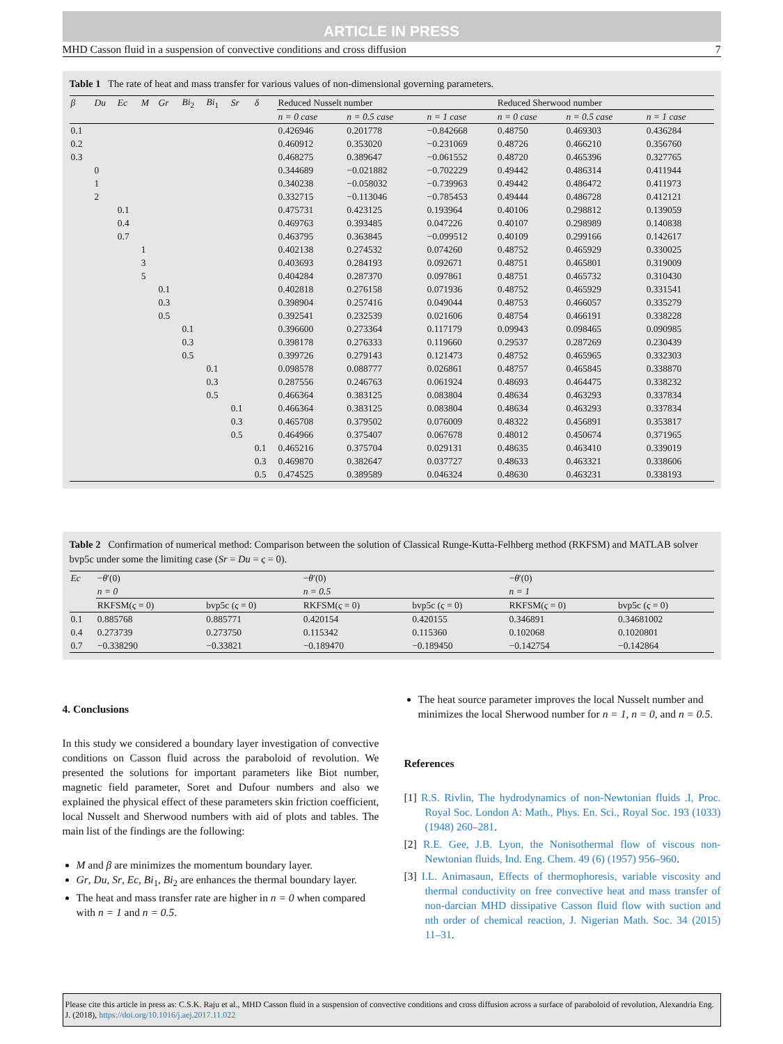ARTICLE IN PRESS
MHD Casson fluid in a suspension of convective conditions and cross diffusion 7
Table 1 The rate of heat and mass transfer for various values of non-dimensional governing parameters.
| β | Du | Ec | M | Gr | Bi<sub>2</sub> | Bi<sub>1</sub> | Sr | δ | Reduced Nusselt number | | | Reduced Sherwood number | | |
| --- | --- | --- | --- | --- | --- | --- | --- | --- | --- | --- | --- | --- | --- | --- |
| | | | | | | | | | n = 0 case | n = 0.5 case | n = 1 case | n = 0 case | n = 0.5 case | n = 1 case |
| 0.1 | | | | | | | | | 0.426946 | 0.201778 | −0.842668 | 0.48750 | 0.469303 | 0.436284 |
| 0.2 | | | | | | | | | 0.460912 | 0.353020 | −0.231069 | 0.48726 | 0.466210 | 0.356760 |
| 0.3 | | | | | | | | | 0.468275 | 0.389647 | −0.061552 | 0.48720 | 0.465396 | 0.327765 |
| | 0 | | | | | | | | 0.344689 | −0.021882 | −0.702229 | 0.49442 | 0.486314 | 0.411944 |
| | 1 | | | | | | | | 0.340238 | −0.058032 | −0.739963 | 0.49442 | 0.486472 | 0.411973 |
| | 2 | | | | | | | | 0.332715 | −0.113046 | −0.785453 | 0.49444 | 0.486728 | 0.412121 |
| | | 0.1 | | | | | | | 0.475731 | 0.423125 | 0.193964 | 0.40106 | 0.298812 | 0.139059 |
| | | 0.4 | | | | | | | 0.469763 | 0.393485 | 0.047226 | 0.40107 | 0.298989 | 0.140838 |
| | | 0.7 | | | | | | | 0.463795 | 0.363845 | −0.099512 | 0.40109 | 0.299166 | 0.142617 |
| | | | 1 | | | | | | 0.402138 | 0.274532 | 0.074260 | 0.48752 | 0.465929 | 0.330025 |
| | | | 3 | | | | | | 0.403693 | 0.284193 | 0.092671 | 0.48751 | 0.465801 | 0.319009 |
| | | | 5 | | | | | | 0.404284 | 0.287370 | 0.097861 | 0.48751 | 0.465732 | 0.310430 |
| | | | | 0.1 | | | | | 0.402818 | 0.276158 | 0.071936 | 0.48752 | 0.465929 | 0.331541 |
| | | | | 0.3 | | | | | 0.398904 | 0.257416 | 0.049044 | 0.48753 | 0.466057 | 0.335279 |
| | | | | 0.5 | | | | | 0.392541 | 0.232539 | 0.021606 | 0.48754 | 0.466191 | 0.338228 |
| | | | | | 0.1 | | | | 0.396600 | 0.273364 | 0.117179 | 0.09943 | 0.098465 | 0.090985 |
| | | | | | 0.3 | | | | 0.398178 | 0.276333 | 0.119660 | 0.29537 | 0.287269 | 0.230439 |
| | | | | | 0.5 | | | | 0.399726 | 0.279143 | 0.121473 | 0.48752 | 0.465965 | 0.332303 |
| | | | | | | 0.1 | | | 0.098578 | 0.088777 | 0.026861 | 0.48757 | 0.465845 | 0.338870 |
| | | | | | | 0.3 | | | 0.287556 | 0.246763 | 0.061924 | 0.48693 | 0.464475 | 0.338232 |
| | | | | | | 0.5 | | | 0.466364 | 0.383125 | 0.083804 | 0.48634 | 0.463293 | 0.337834 |
| | | | | | | | 0.1 | | 0.466364 | 0.383125 | 0.083804 | 0.48634 | 0.463293 | 0.337834 |
| | | | | | | | 0.3 | | 0.465708 | 0.379502 | 0.076009 | 0.48322 | 0.456891 | 0.353817 |
| | | | | | | | 0.5 | | 0.464966 | 0.375407 | 0.067678 | 0.48012 | 0.450674 | 0.371965 |
| | | | | | | | | 0.1 | 0.465216 | 0.375704 | 0.029131 | 0.48635 | 0.463410 | 0.339019 |
| | | | | | | | | 0.3 | 0.469870 | 0.382647 | 0.037727 | 0.48633 | 0.463321 | 0.338606 |
| | | | | | | | | 0.5 | 0.474525 | 0.389589 | 0.046324 | 0.48630 | 0.463231 | 0.338193 |
Table 2 Confirmation of numerical method: Comparison between the solution of Classical Runge-Kutta-Felhberg method (RKFSM) and MATLAB solver bvp5c under some the limiting case (Sr = Du = ς = 0).
| Ec | − θ ′(0) | | − θ ′(0) | | − θ ′(0) | |
| --- | --- | --- | --- | --- | --- | --- |
| | n = 0 | | n = 0.5 | | n = 1 | |
| | RKFSM( ς = 0) | bvp5c ( ς = 0) | RKFSM( ς = 0) | bvp5c ( ς = 0) | RKFSM( ς = 0) | bvp5c ( ς = 0) |
| 0.1 | 0.885768 | 0.885771 | 0.420154 | 0.420155 | 0.346891 | 0.34681002 |
| 0.4 | 0.273739 | 0.273750 | 0.115342 | 0.115360 | 0.102068 | 0.1020801 |
| 0.7 | −0.338290 | −0.33821 | −0.189470 | −0.189450 | −0.142754 | −0.142864 |
4. Conclusions
In this study we considered a boundary layer investigation of convective conditions on Casson fluid across the paraboloid of revolution. We presented the solutions for important parameters like Biot number, magnetic field parameter, Soret and Dufour numbers and also we explained the physical effect of these parameters skin friction coefficient, local Nusselt and Sherwood numbers with aid of plots and tables. The main list of the findings are the following:
M and β are minimizes the momentum boundary layer.
Gr, Du, Sr, Ec, Bi<sub>1</sub>, Bi<sub>2</sub> are enhances the thermal boundary layer.
The heat and mass transfer rate are higher in n = 0 when compared with n = 1 and n = 0.5.
The heat source parameter improves the local Nusselt number and minimizes the local Sherwood number for n = 1, n = 0, and n = 0.5.
References
[1] R.S. Rivlin, The hydrodynamics of non-Newtonian fluids .I, Proc. Royal Soc. London A: Math., Phys. En. Sci., Royal Soc. 193 (1033) (1948) 260–281.
[2] R.E. Gee, J.B. Lyon, the Nonisothermal flow of viscous non-Newtonian fluids, Ind. Eng. Chem. 49 (6) (1957) 956–960.
[3] I.L. Animasaun, Effects of thermophoresis, variable viscosity and thermal conductivity on free convective heat and mass transfer of non-darcian MHD dissipative Casson fluid flow with suction and nth order of chemical reaction, J. Nigerian Math. Soc. 34 (2015) 11–31.
Please cite this article in press as: C.S.K. Raju et al., MHD Casson fluid in a suspension of convective conditions and cross diffusion across a surface of paraboloid of revolution, Alexandria Eng. J. (2018), https://doi.org/10.1016/j.aej.2017.11.022